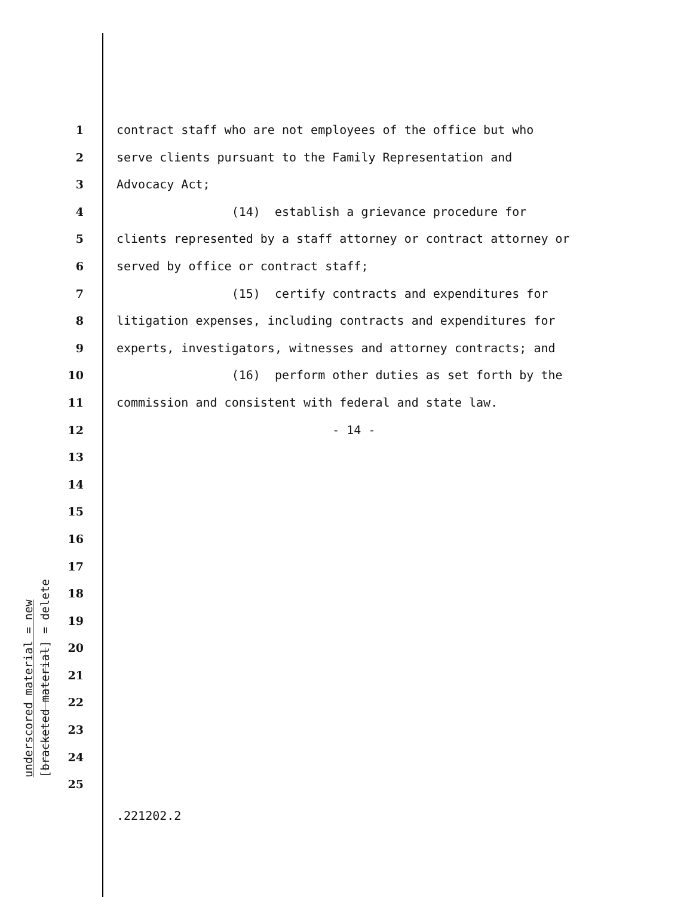underscored material = new [bracketed material] = delete
1 contract staff who are not employees of the office but who
2 serve clients pursuant to the Family Representation and
3 Advocacy Act;
4 (14) establish a grievance procedure for
5 clients represented by a staff attorney or contract attorney or
6 served by office or contract staff;
7 (15) certify contracts and expenditures for
8 litigation expenses, including contracts and expenditures for
9 experts, investigators, witnesses and attorney contracts; and
10 (16) perform other duties as set forth by the
11 commission and consistent with federal and state law.
12 - 14 -
13
14
15
16
17
18
19
20
21
22
23
24
25
.221202.2